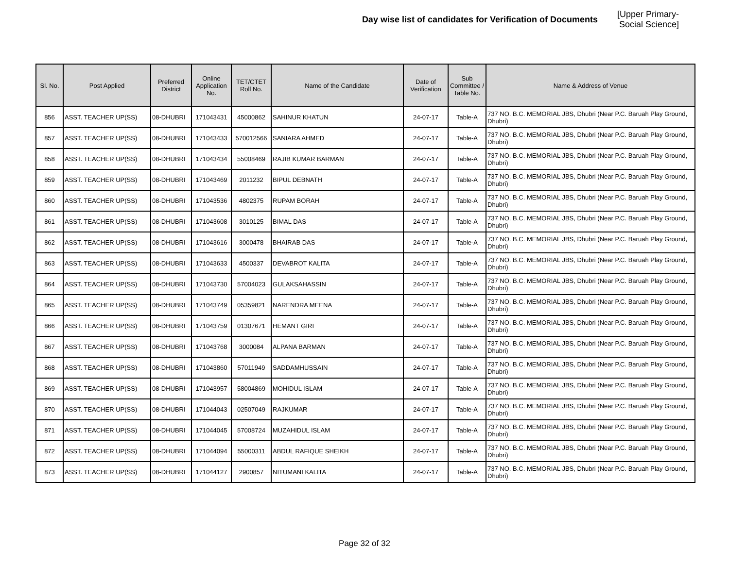Day wise list of candidates for Verification of Documents [Upper Primary-Social Science]
| Sl. No. | Post Applied | Preferred District | Online Application No. | TET/CTET Roll No. | Name of the Candidate | Date of Verification | Sub Committee / Table No. | Name & Address of Venue |
| --- | --- | --- | --- | --- | --- | --- | --- | --- |
| 856 | ASST. TEACHER UP(SS) | 08-DHUBRI | 171043431 | 45000862 | SAHINUR KHATUN | 24-07-17 | Table-A | 737 NO. B.C. MEMORIAL JBS, Dhubri (Near P.C. Baruah Play Ground, Dhubri) |
| 857 | ASST. TEACHER UP(SS) | 08-DHUBRI | 171043433 | 570012566 | SANIARA AHMED | 24-07-17 | Table-A | 737 NO. B.C. MEMORIAL JBS, Dhubri (Near P.C. Baruah Play Ground, Dhubri) |
| 858 | ASST. TEACHER UP(SS) | 08-DHUBRI | 171043434 | 55008469 | RAJIB KUMAR BARMAN | 24-07-17 | Table-A | 737 NO. B.C. MEMORIAL JBS, Dhubri (Near P.C. Baruah Play Ground, Dhubri) |
| 859 | ASST. TEACHER UP(SS) | 08-DHUBRI | 171043469 | 2011232 | BIPUL DEBNATH | 24-07-17 | Table-A | 737 NO. B.C. MEMORIAL JBS, Dhubri (Near P.C. Baruah Play Ground, Dhubri) |
| 860 | ASST. TEACHER UP(SS) | 08-DHUBRI | 171043536 | 4802375 | RUPAM BORAH | 24-07-17 | Table-A | 737 NO. B.C. MEMORIAL JBS, Dhubri (Near P.C. Baruah Play Ground, Dhubri) |
| 861 | ASST. TEACHER UP(SS) | 08-DHUBRI | 171043608 | 3010125 | BIMAL DAS | 24-07-17 | Table-A | 737 NO. B.C. MEMORIAL JBS, Dhubri (Near P.C. Baruah Play Ground, Dhubri) |
| 862 | ASST. TEACHER UP(SS) | 08-DHUBRI | 171043616 | 3000478 | BHAIRAB DAS | 24-07-17 | Table-A | 737 NO. B.C. MEMORIAL JBS, Dhubri (Near P.C. Baruah Play Ground, Dhubri) |
| 863 | ASST. TEACHER UP(SS) | 08-DHUBRI | 171043633 | 4500337 | DEVABROT KALITA | 24-07-17 | Table-A | 737 NO. B.C. MEMORIAL JBS, Dhubri (Near P.C. Baruah Play Ground, Dhubri) |
| 864 | ASST. TEACHER UP(SS) | 08-DHUBRI | 171043730 | 57004023 | GULAKSAHASSIN | 24-07-17 | Table-A | 737 NO. B.C. MEMORIAL JBS, Dhubri (Near P.C. Baruah Play Ground, Dhubri) |
| 865 | ASST. TEACHER UP(SS) | 08-DHUBRI | 171043749 | 05359821 | NARENDRA MEENA | 24-07-17 | Table-A | 737 NO. B.C. MEMORIAL JBS, Dhubri (Near P.C. Baruah Play Ground, Dhubri) |
| 866 | ASST. TEACHER UP(SS) | 08-DHUBRI | 171043759 | 01307671 | HEMANT GIRI | 24-07-17 | Table-A | 737 NO. B.C. MEMORIAL JBS, Dhubri (Near P.C. Baruah Play Ground, Dhubri) |
| 867 | ASST. TEACHER UP(SS) | 08-DHUBRI | 171043768 | 3000084 | ALPANA BARMAN | 24-07-17 | Table-A | 737 NO. B.C. MEMORIAL JBS, Dhubri (Near P.C. Baruah Play Ground, Dhubri) |
| 868 | ASST. TEACHER UP(SS) | 08-DHUBRI | 171043860 | 57011949 | SADDAMHUSSAIN | 24-07-17 | Table-A | 737 NO. B.C. MEMORIAL JBS, Dhubri (Near P.C. Baruah Play Ground, Dhubri) |
| 869 | ASST. TEACHER UP(SS) | 08-DHUBRI | 171043957 | 58004869 | MOHIDUL ISLAM | 24-07-17 | Table-A | 737 NO. B.C. MEMORIAL JBS, Dhubri (Near P.C. Baruah Play Ground, Dhubri) |
| 870 | ASST. TEACHER UP(SS) | 08-DHUBRI | 171044043 | 02507049 | RAJKUMAR | 24-07-17 | Table-A | 737 NO. B.C. MEMORIAL JBS, Dhubri (Near P.C. Baruah Play Ground, Dhubri) |
| 871 | ASST. TEACHER UP(SS) | 08-DHUBRI | 171044045 | 57008724 | MUZAHIDUL ISLAM | 24-07-17 | Table-A | 737 NO. B.C. MEMORIAL JBS, Dhubri (Near P.C. Baruah Play Ground, Dhubri) |
| 872 | ASST. TEACHER UP(SS) | 08-DHUBRI | 171044094 | 55000311 | ABDUL RAFIQUE SHEIKH | 24-07-17 | Table-A | 737 NO. B.C. MEMORIAL JBS, Dhubri (Near P.C. Baruah Play Ground, Dhubri) |
| 873 | ASST. TEACHER UP(SS) | 08-DHUBRI | 171044127 | 2900857 | NITUMANI KALITA | 24-07-17 | Table-A | 737 NO. B.C. MEMORIAL JBS, Dhubri (Near P.C. Baruah Play Ground, Dhubri) |
Page 32 of 32